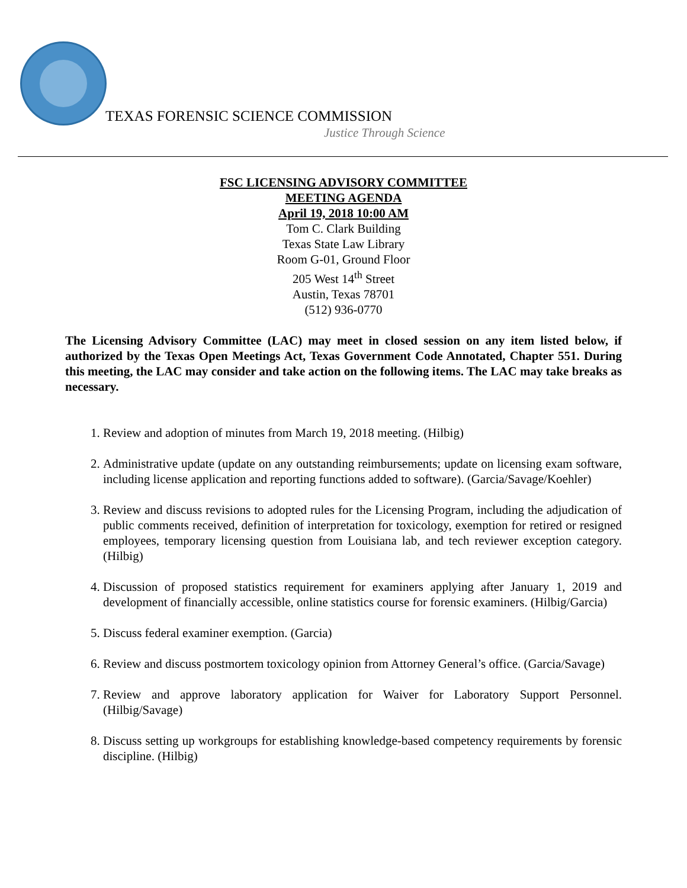TEXAS FORENSIC SCIENCE COMMISSION
Justice Through Science
FSC LICENSING ADVISORY COMMITTEE
MEETING AGENDA
April 19, 2018 10:00 AM
Tom C. Clark Building
Texas State Law Library
Room G-01, Ground Floor
205 West 14<sup>th</sup> Street
Austin, Texas 78701
(512) 936-0770
The Licensing Advisory Committee (LAC) may meet in closed session on any item listed below, if authorized by the Texas Open Meetings Act, Texas Government Code Annotated, Chapter 551. During this meeting, the LAC may consider and take action on the following items. The LAC may take breaks as necessary.
1. Review and adoption of minutes from March 19, 2018 meeting. (Hilbig)
2. Administrative update (update on any outstanding reimbursements; update on licensing exam software, including license application and reporting functions added to software). (Garcia/Savage/Koehler)
3. Review and discuss revisions to adopted rules for the Licensing Program, including the adjudication of public comments received, definition of interpretation for toxicology, exemption for retired or resigned employees, temporary licensing question from Louisiana lab, and tech reviewer exception category. (Hilbig)
4. Discussion of proposed statistics requirement for examiners applying after January 1, 2019 and development of financially accessible, online statistics course for forensic examiners. (Hilbig/Garcia)
5. Discuss federal examiner exemption. (Garcia)
6. Review and discuss postmortem toxicology opinion from Attorney General’s office. (Garcia/Savage)
7. Review and approve laboratory application for Waiver for Laboratory Support Personnel. (Hilbig/Savage)
8. Discuss setting up workgroups for establishing knowledge-based competency requirements by forensic discipline. (Hilbig)